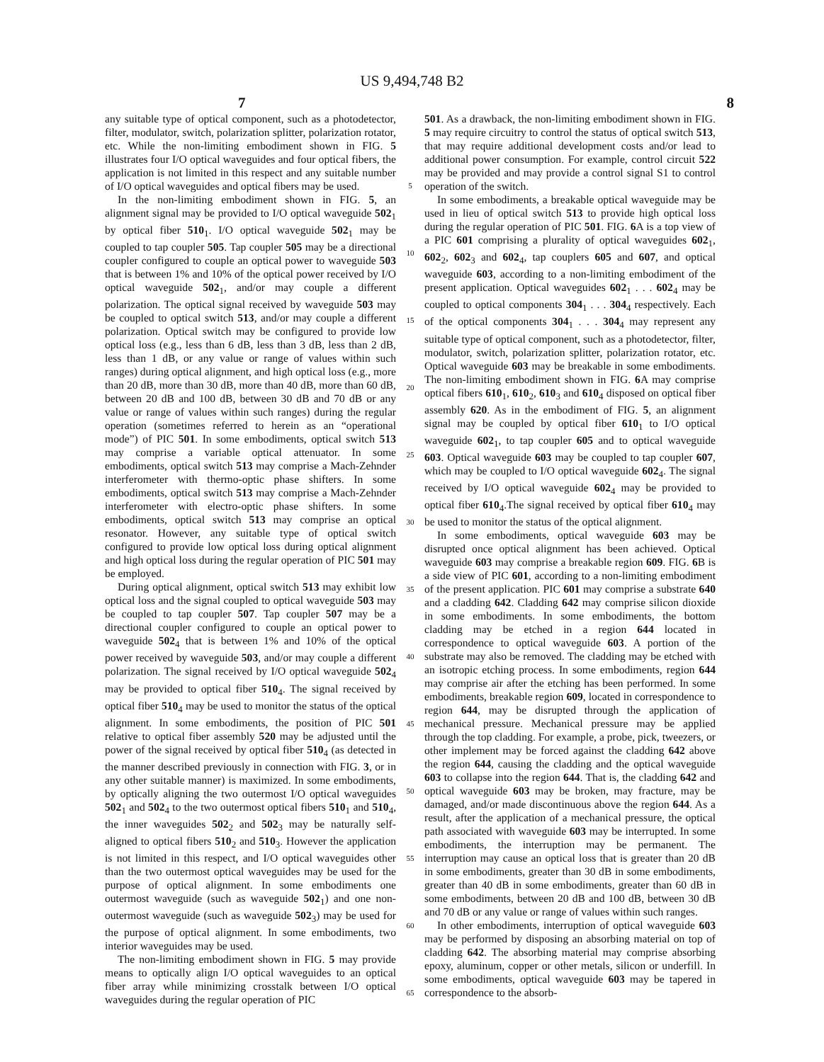US 9,494,748 B2
7 8
any suitable type of optical component, such as a photodetector, filter, modulator, switch, polarization splitter, polarization rotator, etc. While the non-limiting embodiment shown in FIG. 5 illustrates four I/O optical waveguides and four optical fibers, the application is not limited in this respect and any suitable number of I/O optical waveguides and optical fibers may be used.
In the non-limiting embodiment shown in FIG. 5, an alignment signal may be provided to I/O optical waveguide 502<sub>1</sub> by optical fiber 510<sub>1</sub>. I/O optical waveguide 502<sub>1</sub> may be coupled to tap coupler 505. Tap coupler 505 may be a directional coupler configured to couple an optical power to waveguide 503 that is between 1% and 10% of the optical power received by I/O optical waveguide 502<sub>1</sub>, and/or may couple a different polarization. The optical signal received by waveguide 503 may be coupled to optical switch 513, and/or may couple a different polarization. Optical switch may be configured to provide low optical loss (e.g., less than 6 dB, less than 3 dB, less than 2 dB, less than 1 dB, or any value or range of values within such ranges) during optical alignment, and high optical loss (e.g., more than 20 dB, more than 30 dB, more than 40 dB, more than 60 dB, between 20 dB and 100 dB, between 30 dB and 70 dB or any value or range of values within such ranges) during the regular operation (sometimes referred to herein as an “operational mode”) of PIC 501. In some embodiments, optical switch 513 may comprise a variable optical attenuator. In some embodiments, optical switch 513 may comprise a Mach-Zehnder interferometer with thermo-optic phase shifters. In some embodiments, optical switch 513 may comprise a Mach-Zehnder interferometer with electro-optic phase shifters. In some embodiments, optical switch 513 may comprise an optical resonator. However, any suitable type of optical switch configured to provide low optical loss during optical alignment and high optical loss during the regular operation of PIC 501 may be employed.
During optical alignment, optical switch 513 may exhibit low optical loss and the signal coupled to optical waveguide 503 may be coupled to tap coupler 507. Tap coupler 507 may be a directional coupler configured to couple an optical power to waveguide 502<sub>4</sub> that is between 1% and 10% of the optical power received by waveguide 503, and/or may couple a different polarization. The signal received by I/O optical waveguide 502<sub>4</sub> may be provided to optical fiber 510<sub>4</sub>. The signal received by optical fiber 510<sub>4</sub> may be used to monitor the status of the optical alignment. In some embodiments, the position of PIC 501 relative to optical fiber assembly 520 may be adjusted until the power of the signal received by optical fiber 510<sub>4</sub> (as detected in the manner described previously in connection with FIG. 3, or in any other suitable manner) is maximized. In some embodiments, by optically aligning the two outermost I/O optical waveguides 502<sub>1</sub> and 502<sub>4</sub> to the two outermost optical fibers 510<sub>1</sub> and 510<sub>4</sub>, the inner waveguides 502<sub>2</sub> and 502<sub>3</sub> may be naturally self-aligned to optical fibers 510<sub>2</sub> and 510<sub>3</sub>. However the application is not limited in this respect, and I/O optical waveguides other than the two outermost optical waveguides may be used for the purpose of optical alignment. In some embodiments one outermost waveguide (such as waveguide 502<sub>1</sub>) and one non-outermost waveguide (such as waveguide 502<sub>3</sub>) may be used for the purpose of optical alignment. In some embodiments, two interior waveguides may be used.
The non-limiting embodiment shown in FIG. 5 may provide means to optically align I/O optical waveguides to an optical fiber array while minimizing crosstalk between I/O optical waveguides during the regular operation of PIC
5
10
15
20
25
30
35
40
45
50
55
60
65
501. As a drawback, the non-limiting embodiment shown in FIG. 5 may require circuitry to control the status of optical switch 513, that may require additional development costs and/or lead to additional power consumption. For example, control circuit 522 may be provided and may provide a control signal S1 to control operation of the switch.
In some embodiments, a breakable optical waveguide may be used in lieu of optical switch 513 to provide high optical loss during the regular operation of PIC 501. FIG. 6 A is a top view of a PIC 601 comprising a plurality of optical waveguides 602<sub>1</sub>, 602<sub>2</sub>, 602<sub>3</sub> and 602<sub>4</sub>, tap couplers 605 and 607, and optical waveguide 603, according to a non-limiting embodiment of the present application. Optical waveguides 602<sub>1</sub> . . . 602<sub>4</sub> may be coupled to optical components 304<sub>1</sub> . . . 304<sub>4</sub> respectively. Each of the optical components 304<sub>1</sub> . . . 304<sub>4</sub> may represent any suitable type of optical component, such as a photodetector, filter, modulator, switch, polarization splitter, polarization rotator, etc. Optical waveguide 603 may be breakable in some embodiments. The non-limiting embodiment shown in FIG. 6 A may comprise optical fibers 610<sub>1</sub>, 610<sub>2</sub>, 610<sub>3</sub> and 610<sub>4</sub> disposed on optical fiber assembly 620. As in the embodiment of FIG. 5, an alignment signal may be coupled by optical fiber 610<sub>1</sub> to I/O optical waveguide 602<sub>1</sub>, to tap coupler 605 and to optical waveguide 603. Optical waveguide 603 may be coupled to tap coupler 607, which may be coupled to I/O optical waveguide 602<sub>4</sub>. The signal received by I/O optical waveguide 602<sub>4</sub> may be provided to optical fiber 610<sub>4</sub>.The signal received by optical fiber 610<sub>4</sub> may be used to monitor the status of the optical alignment.
In some embodiments, optical waveguide 603 may be disrupted once optical alignment has been achieved. Optical waveguide 603 may comprise a breakable region 609. FIG. 6 B is a side view of PIC 601, according to a non-limiting embodiment of the present application. PIC 601 may comprise a substrate 640 and a cladding 642. Cladding 642 may comprise silicon dioxide in some embodiments. In some embodiments, the bottom cladding may be etched in a region 644 located in correspondence to optical waveguide 603. A portion of the substrate may also be removed. The cladding may be etched with an isotropic etching process. In some embodiments, region 644 may comprise air after the etching has been performed. In some embodiments, breakable region 609, located in correspondence to region 644, may be disrupted through the application of mechanical pressure. Mechanical pressure may be applied through the top cladding. For example, a probe, pick, tweezers, or other implement may be forced against the cladding 642 above the region 644, causing the cladding and the optical waveguide 603 to collapse into the region 644. That is, the cladding 642 and optical waveguide 603 may be broken, may fracture, may be damaged, and/or made discontinuous above the region 644. As a result, after the application of a mechanical pressure, the optical path associated with waveguide 603 may be interrupted. In some embodiments, the interruption may be permanent. The interruption may cause an optical loss that is greater than 20 dB in some embodiments, greater than 30 dB in some embodiments, greater than 40 dB in some embodiments, greater than 60 dB in some embodiments, between 20 dB and 100 dB, between 30 dB and 70 dB or any value or range of values within such ranges.
In other embodiments, interruption of optical waveguide 603 may be performed by disposing an absorbing material on top of cladding 642. The absorbing material may comprise absorbing epoxy, aluminum, copper or other metals, silicon or underfill. In some embodiments, optical waveguide 603 may be tapered in correspondence to the absorb-